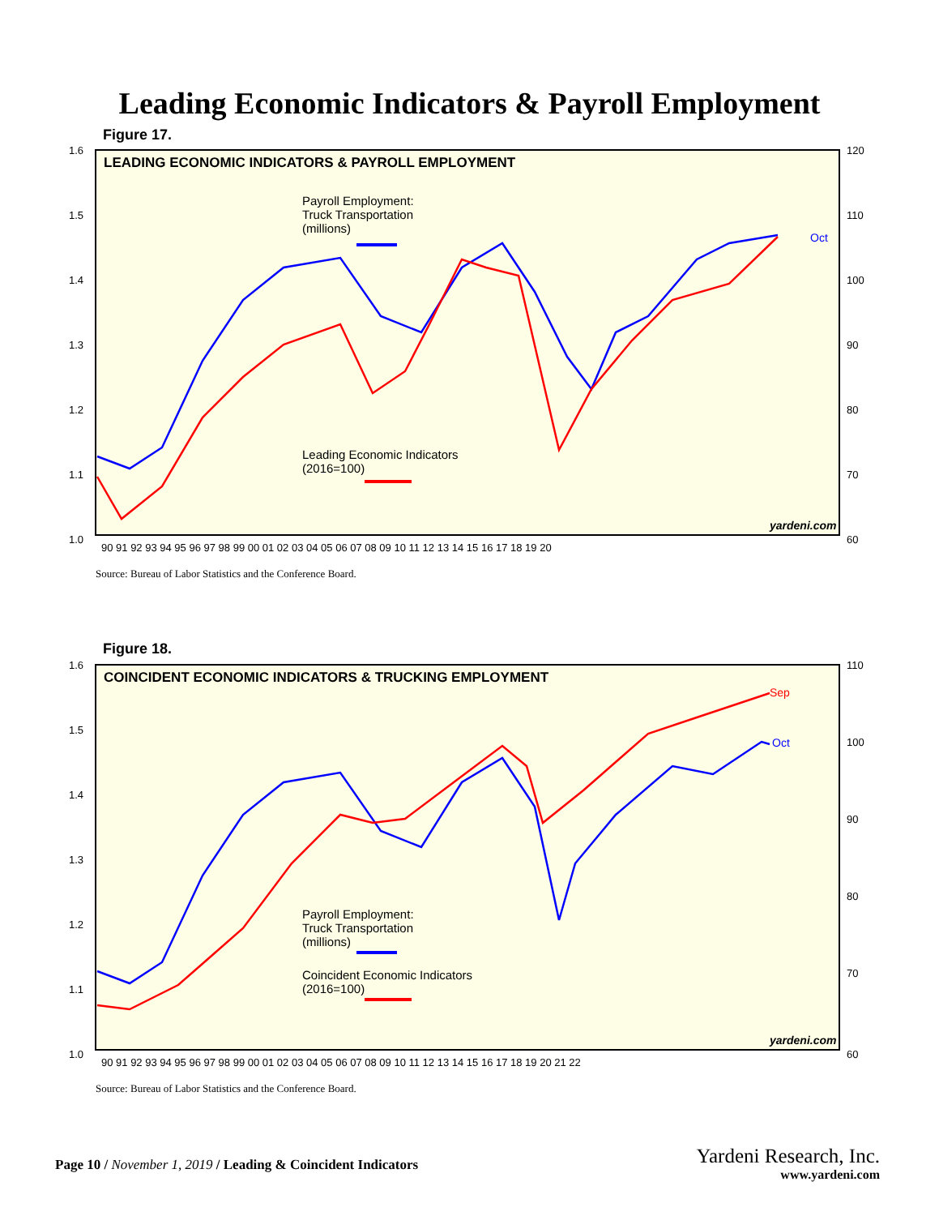Leading Economic Indicators & Payroll Employment
Figure 17.
LEADING ECONOMIC INDICATORS & PAYROLL EMPLOYMENT
Payroll Employment:
Truck Transportation
(millions)
Leading Economic Indicators
(2016=100)
Oct
yardeni.com
1.6
1.5
1.4
1.3
1.2
1.1
1.0
120
110
100
90
80
70
60
90 91 92 93 94 95 96 97 98 99 00 01 02 03 04 05 06 07 08 09 10 11 12 13 14 15 16 17 18 19 20
Source: Bureau of Labor Statistics and the Conference Board.
Figure 18.
COINCIDENT ECONOMIC INDICATORS & TRUCKING EMPLOYMENT
Payroll Employment:
Truck Transportation
(millions)
Coincident Economic Indicators
(2016=100)
Sep
Oct
yardeni.com
1.6
1.5
1.4
1.3
1.2
1.1
1.0
110
100
90
80
70
60
90 91 92 93 94 95 96 97 98 99 00 01 02 03 04 05 06 07 08 09 10 11 12 13 14 15 16 17 18 19 20 21 22
Source: Bureau of Labor Statistics and the Conference Board.
Page 10 / November 1, 2019 / Leading & Coincident Indicators
Yardeni Research, Inc.
www.yardeni.com